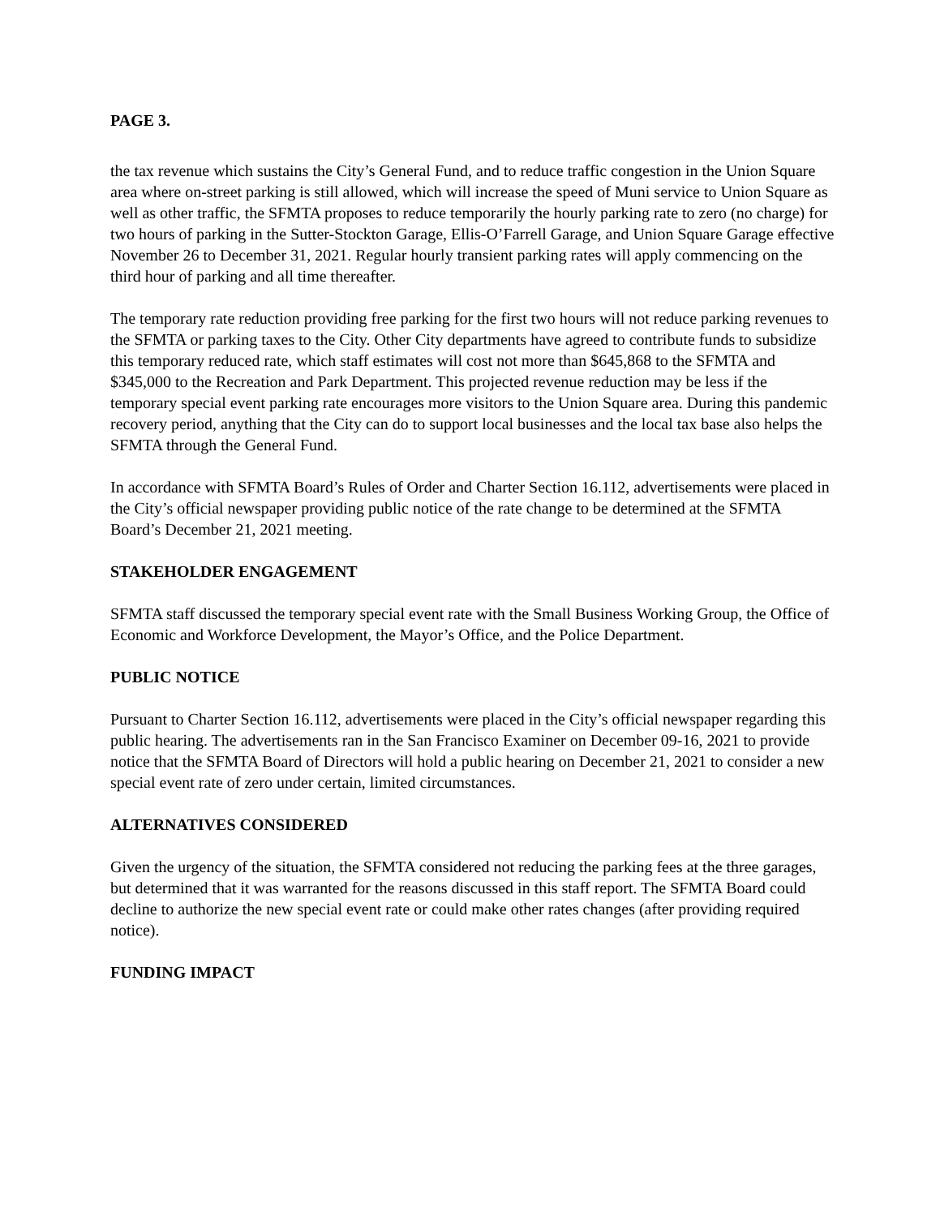PAGE 3.
the tax revenue which sustains the City’s General Fund, and to reduce traffic congestion in the Union Square area where on-street parking is still allowed, which will increase the speed of Muni service to Union Square as well as other traffic, the SFMTA proposes to reduce temporarily the hourly parking rate to zero (no charge) for two hours of parking in the Sutter-Stockton Garage, Ellis-O’Farrell Garage, and Union Square Garage effective November 26 to December 31, 2021. Regular hourly transient parking rates will apply commencing on the third hour of parking and all time thereafter.
The temporary rate reduction providing free parking for the first two hours will not reduce parking revenues to the SFMTA or parking taxes to the City. Other City departments have agreed to contribute funds to subsidize this temporary reduced rate, which staff estimates will cost not more than $645,868 to the SFMTA and $345,000 to the Recreation and Park Department. This projected revenue reduction may be less if the temporary special event parking rate encourages more visitors to the Union Square area. During this pandemic recovery period, anything that the City can do to support local businesses and the local tax base also helps the SFMTA through the General Fund.
In accordance with SFMTA Board’s Rules of Order and Charter Section 16.112, advertisements were placed in the City’s official newspaper providing public notice of the rate change to be determined at the SFMTA Board’s December 21, 2021 meeting.
STAKEHOLDER ENGAGEMENT
SFMTA staff discussed the temporary special event rate with the Small Business Working Group, the Office of Economic and Workforce Development, the Mayor’s Office, and the Police Department.
PUBLIC NOTICE
Pursuant to Charter Section 16.112, advertisements were placed in the City’s official newspaper regarding this public hearing. The advertisements ran in the San Francisco Examiner on December 09-16, 2021 to provide notice that the SFMTA Board of Directors will hold a public hearing on December 21, 2021 to consider a new special event rate of zero under certain, limited circumstances.
ALTERNATIVES CONSIDERED
Given the urgency of the situation, the SFMTA considered not reducing the parking fees at the three garages, but determined that it was warranted for the reasons discussed in this staff report. The SFMTA Board could decline to authorize the new special event rate or could make other rates changes (after providing required notice).
FUNDING IMPACT